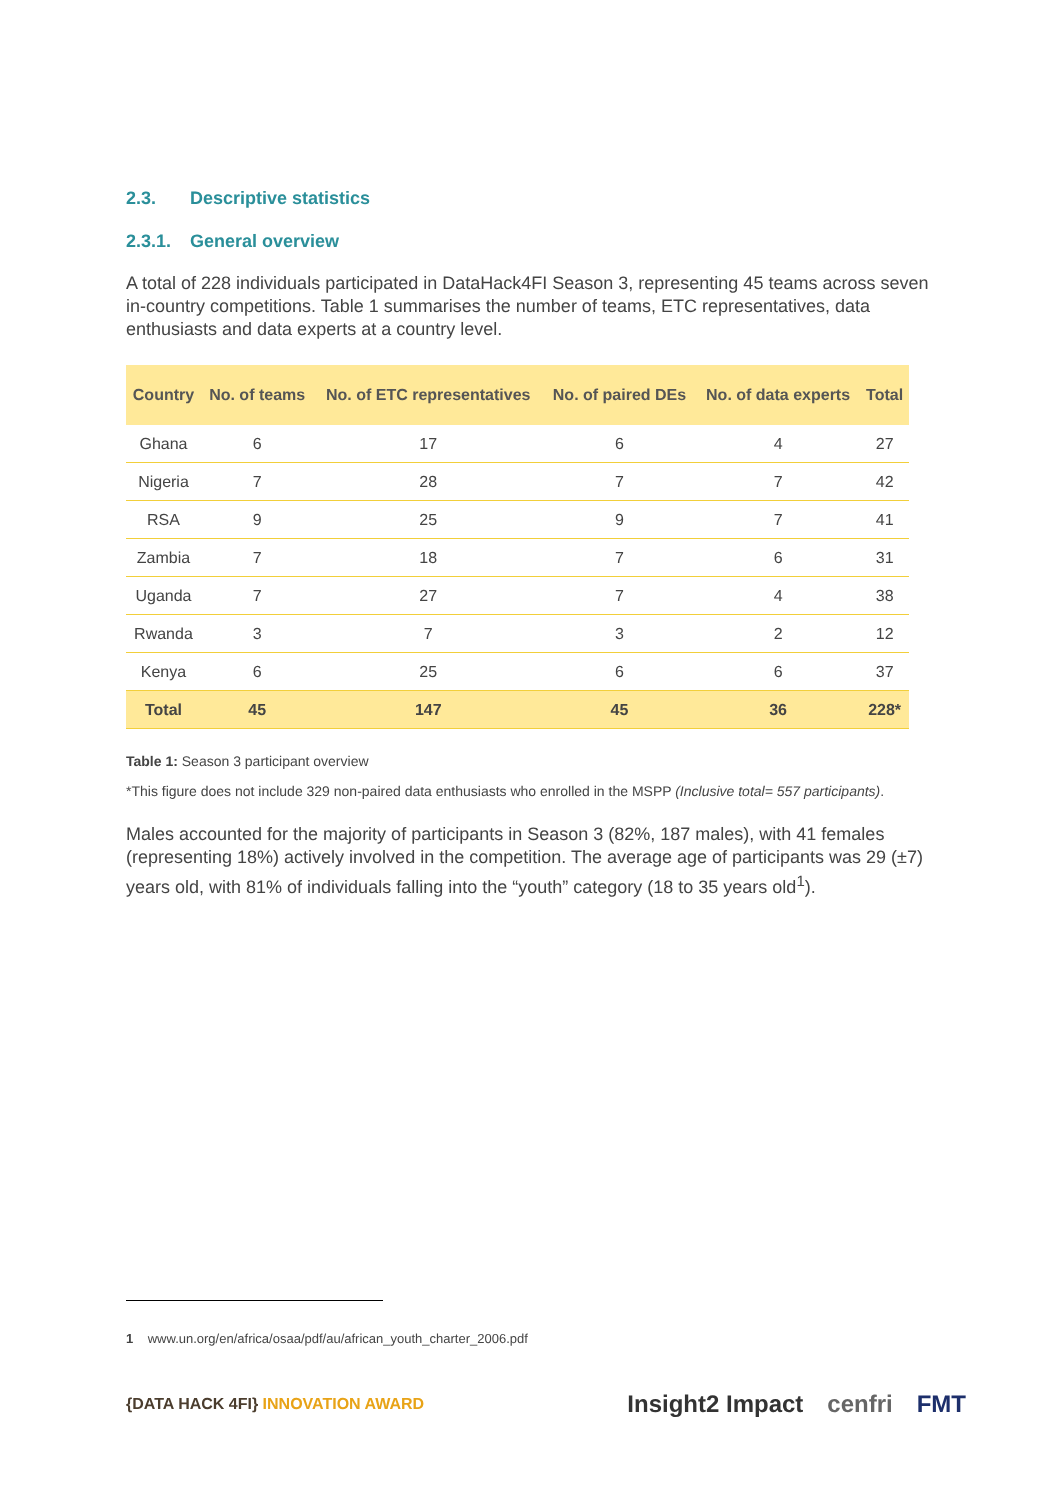2.3. Descriptive statistics
2.3.1. General overview
A total of 228 individuals participated in DataHack4FI Season 3, representing 45 teams across seven in-country competitions. Table 1 summarises the number of teams, ETC representatives, data enthusiasts and data experts at a country level.
| Country | No. of teams | No. of ETC representatives | No. of paired DEs | No. of data experts | Total |
| --- | --- | --- | --- | --- | --- |
| Ghana | 6 | 17 | 6 | 4 | 27 |
| Nigeria | 7 | 28 | 7 | 7 | 42 |
| RSA | 9 | 25 | 9 | 7 | 41 |
| Zambia | 7 | 18 | 7 | 6 | 31 |
| Uganda | 7 | 27 | 7 | 4 | 38 |
| Rwanda | 3 | 7 | 3 | 2 | 12 |
| Kenya | 6 | 25 | 6 | 6 | 37 |
| Total | 45 | 147 | 45 | 36 | 228* |
Table 1: Season 3 participant overview
*This figure does not include 329 non-paired data enthusiasts who enrolled in the MSPP (Inclusive total= 557 participants).
Males accounted for the majority of participants in Season 3 (82%, 187 males), with 41 females (representing 18%) actively involved in the competition. The average age of participants was 29 (±7) years old, with 81% of individuals falling into the “youth” category (18 to 35 years old<sup>1</sup>).
1 www.un.org/en/africa/osaa/pdf/au/african_youth_charter_2006.pdf
{DATA HACK 4FI} INNOVATION AWARD
Insight2 Impact cenfri FMT